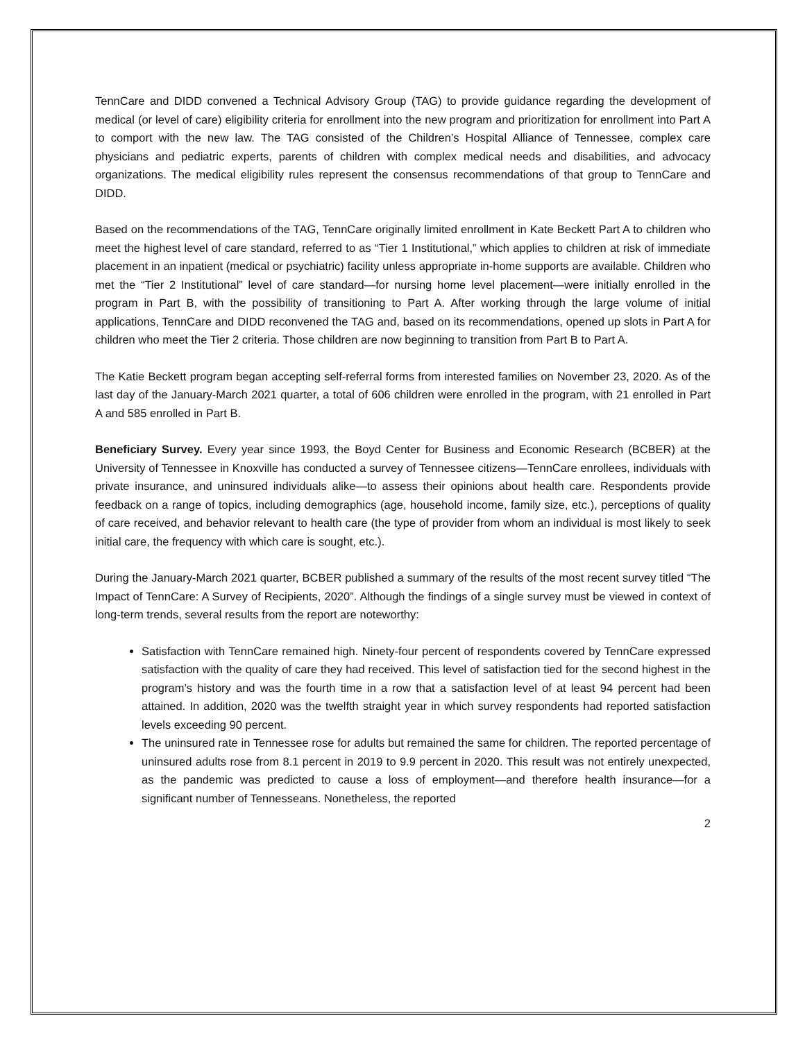TennCare and DIDD convened a Technical Advisory Group (TAG) to provide guidance regarding the development of medical (or level of care) eligibility criteria for enrollment into the new program and prioritization for enrollment into Part A to comport with the new law. The TAG consisted of the Children’s Hospital Alliance of Tennessee, complex care physicians and pediatric experts, parents of children with complex medical needs and disabilities, and advocacy organizations. The medical eligibility rules represent the consensus recommendations of that group to TennCare and DIDD.
Based on the recommendations of the TAG, TennCare originally limited enrollment in Kate Beckett Part A to children who meet the highest level of care standard, referred to as “Tier 1 Institutional,” which applies to children at risk of immediate placement in an inpatient (medical or psychiatric) facility unless appropriate in-home supports are available. Children who met the “Tier 2 Institutional” level of care standard—for nursing home level placement—were initially enrolled in the program in Part B, with the possibility of transitioning to Part A. After working through the large volume of initial applications, TennCare and DIDD reconvened the TAG and, based on its recommendations, opened up slots in Part A for children who meet the Tier 2 criteria. Those children are now beginning to transition from Part B to Part A.
The Katie Beckett program began accepting self-referral forms from interested families on November 23, 2020. As of the last day of the January-March 2021 quarter, a total of 606 children were enrolled in the program, with 21 enrolled in Part A and 585 enrolled in Part B.
Beneficiary Survey. Every year since 1993, the Boyd Center for Business and Economic Research (BCBER) at the University of Tennessee in Knoxville has conducted a survey of Tennessee citizens—TennCare enrollees, individuals with private insurance, and uninsured individuals alike—to assess their opinions about health care. Respondents provide feedback on a range of topics, including demographics (age, household income, family size, etc.), perceptions of quality of care received, and behavior relevant to health care (the type of provider from whom an individual is most likely to seek initial care, the frequency with which care is sought, etc.).
During the January-March 2021 quarter, BCBER published a summary of the results of the most recent survey titled “The Impact of TennCare: A Survey of Recipients, 2020”. Although the findings of a single survey must be viewed in context of long-term trends, several results from the report are noteworthy:
Satisfaction with TennCare remained high. Ninety-four percent of respondents covered by TennCare expressed satisfaction with the quality of care they had received. This level of satisfaction tied for the second highest in the program’s history and was the fourth time in a row that a satisfaction level of at least 94 percent had been attained. In addition, 2020 was the twelfth straight year in which survey respondents had reported satisfaction levels exceeding 90 percent.
The uninsured rate in Tennessee rose for adults but remained the same for children. The reported percentage of uninsured adults rose from 8.1 percent in 2019 to 9.9 percent in 2020. This result was not entirely unexpected, as the pandemic was predicted to cause a loss of employment—and therefore health insurance—for a significant number of Tennesseans. Nonetheless, the reported
2